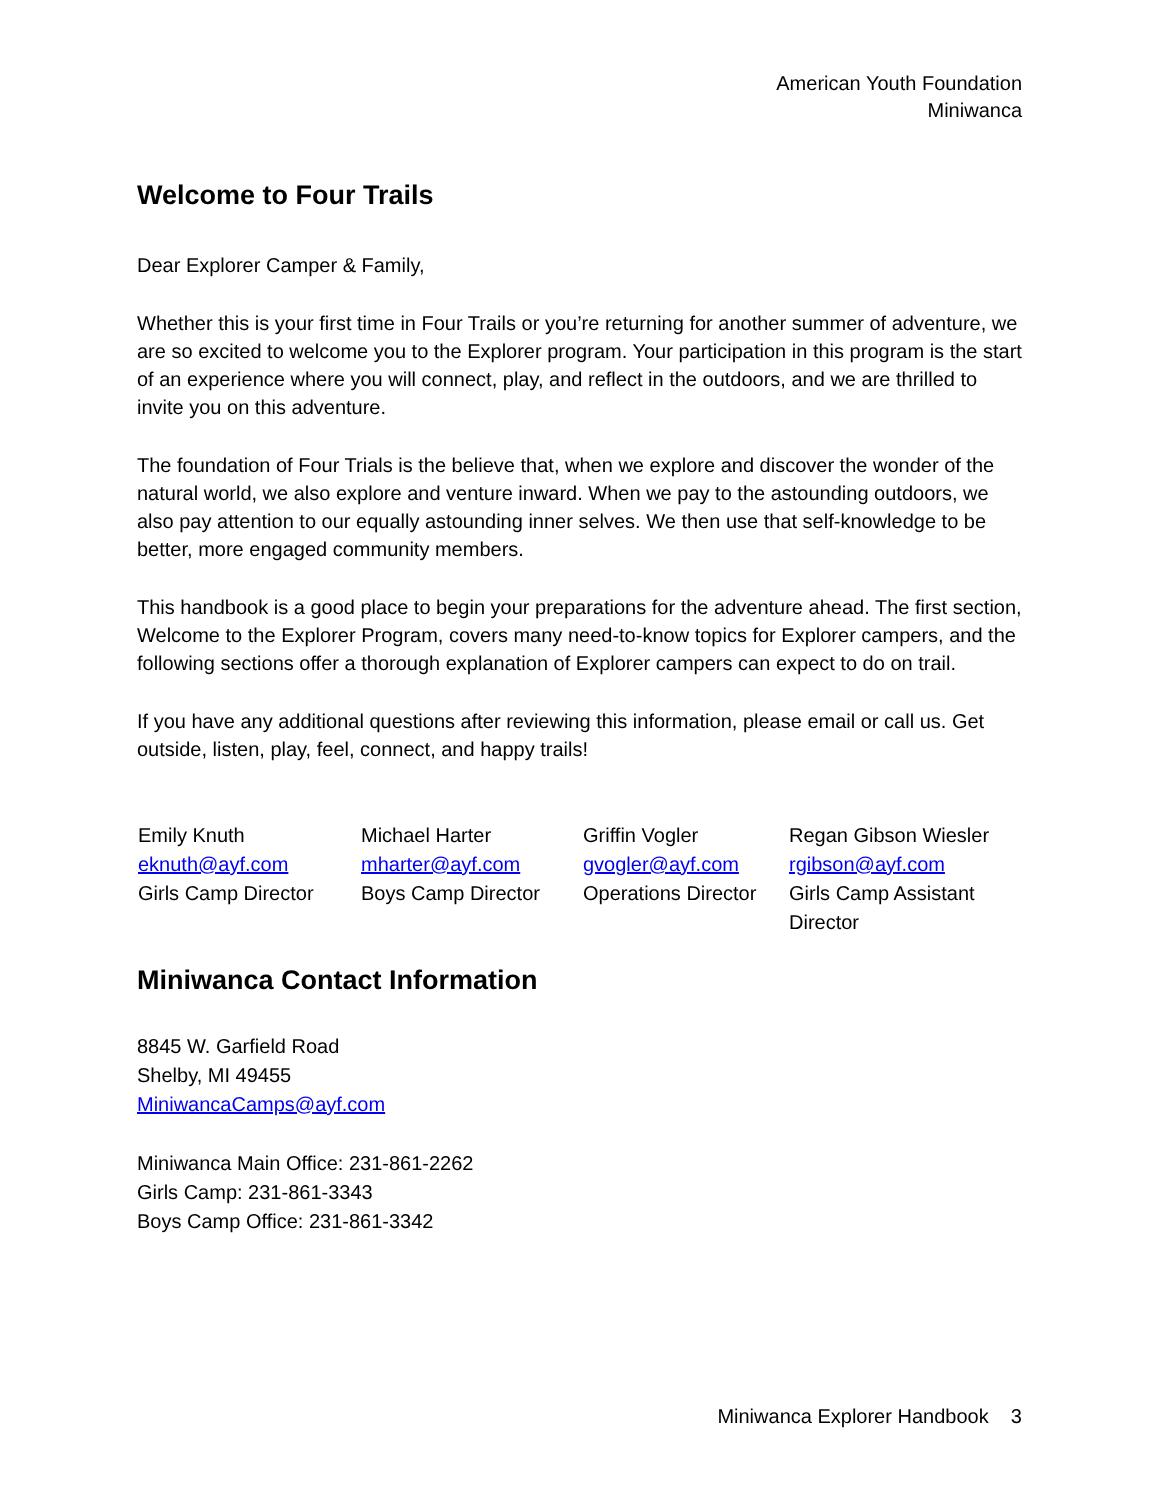American Youth Foundation
Miniwanca
Welcome to Four Trails
Dear Explorer Camper & Family,
Whether this is your first time in Four Trails or you’re returning for another summer of adventure, we are so excited to welcome you to the Explorer program. Your participation in this program is the start of an experience where you will connect, play, and reflect in the outdoors, and we are thrilled to invite you on this adventure.
The foundation of Four Trials is the believe that, when we explore and discover the wonder of the natural world, we also explore and venture inward. When we pay to the astounding outdoors, we also pay attention to our equally astounding inner selves. We then use that self-knowledge to be better, more engaged community members.
This handbook is a good place to begin your preparations for the adventure ahead. The first section, Welcome to the Explorer Program, covers many need-to-know topics for Explorer campers, and the following sections offer a thorough explanation of Explorer campers can expect to do on trail.
If you have any additional questions after reviewing this information, please email or call us. Get outside, listen, play, feel, connect, and happy trails!
| Emily Knuth | Michael Harter | Griffin Vogler | Regan Gibson Wiesler |
| eknuth@ayf.com | mharter@ayf.com | gvogler@ayf.com | rgibson@ayf.com |
| Girls Camp Director | Boys Camp Director | Operations Director | Girls Camp Assistant Director |
Miniwanca Contact Information
8845 W. Garfield Road
Shelby, MI 49455
MiniwancaCamps@ayf.com
Miniwanca Main Office: 231-861-2262
Girls Camp: 231-861-3343
Boys Camp Office: 231-861-3342
Miniwanca Explorer Handbook 3